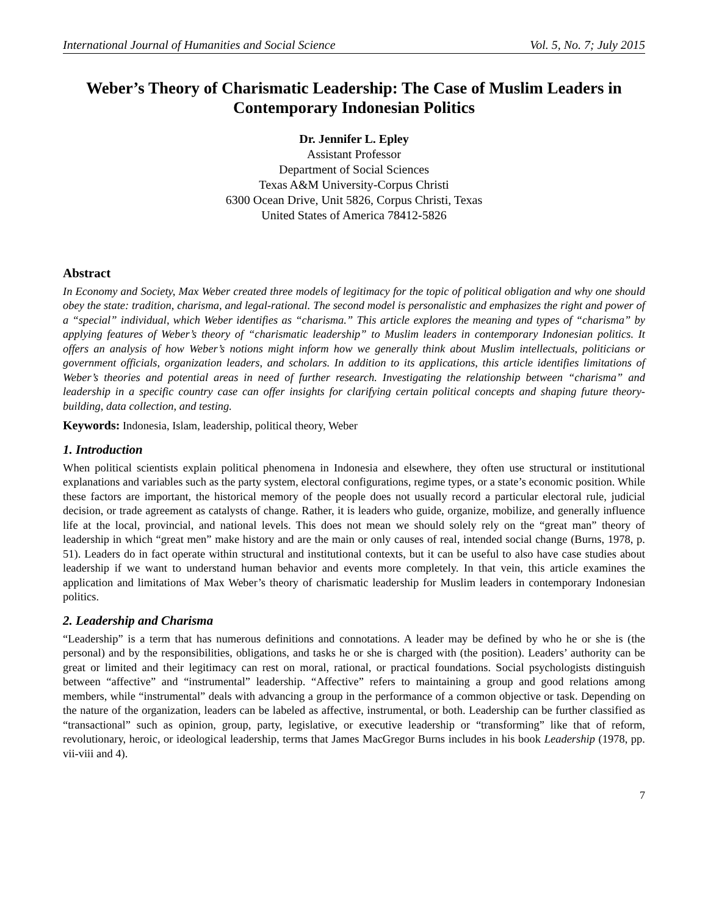International Journal of Humanities and Social Science Vol. 5, No. 7; July 2015
Weber’s Theory of Charismatic Leadership: The Case of Muslim Leaders in Contemporary Indonesian Politics
Dr. Jennifer L. Epley
Assistant Professor
Department of Social Sciences
Texas A&M University-Corpus Christi
6300 Ocean Drive, Unit 5826, Corpus Christi, Texas
United States of America 78412-5826
Abstract
In Economy and Society, Max Weber created three models of legitimacy for the topic of political obligation and why one should obey the state: tradition, charisma, and legal-rational. The second model is personalistic and emphasizes the right and power of a “special” individual, which Weber identifies as “charisma.” This article explores the meaning and types of “charisma” by applying features of Weber’s theory of “charismatic leadership” to Muslim leaders in contemporary Indonesian politics. It offers an analysis of how Weber’s notions might inform how we generally think about Muslim intellectuals, politicians or government officials, organization leaders, and scholars. In addition to its applications, this article identifies limitations of Weber’s theories and potential areas in need of further research. Investigating the relationship between “charisma” and leadership in a specific country case can offer insights for clarifying certain political concepts and shaping future theory-building, data collection, and testing.
Keywords: Indonesia, Islam, leadership, political theory, Weber
1. Introduction
When political scientists explain political phenomena in Indonesia and elsewhere, they often use structural or institutional explanations and variables such as the party system, electoral configurations, regime types, or a state’s economic position. While these factors are important, the historical memory of the people does not usually record a particular electoral rule, judicial decision, or trade agreement as catalysts of change. Rather, it is leaders who guide, organize, mobilize, and generally influence life at the local, provincial, and national levels. This does not mean we should solely rely on the “great man” theory of leadership in which “great men” make history and are the main or only causes of real, intended social change (Burns, 1978, p. 51). Leaders do in fact operate within structural and institutional contexts, but it can be useful to also have case studies about leadership if we want to understand human behavior and events more completely. In that vein, this article examines the application and limitations of Max Weber’s theory of charismatic leadership for Muslim leaders in contemporary Indonesian politics.
2. Leadership and Charisma
“Leadership” is a term that has numerous definitions and connotations. A leader may be defined by who he or she is (the personal) and by the responsibilities, obligations, and tasks he or she is charged with (the position). Leaders’ authority can be great or limited and their legitimacy can rest on moral, rational, or practical foundations. Social psychologists distinguish between “affective” and “instrumental” leadership. “Affective” refers to maintaining a group and good relations among members, while “instrumental” deals with advancing a group in the performance of a common objective or task. Depending on the nature of the organization, leaders can be labeled as affective, instrumental, or both. Leadership can be further classified as “transactional” such as opinion, group, party, legislative, or executive leadership or “transforming” like that of reform, revolutionary, heroic, or ideological leadership, terms that James MacGregor Burns includes in his book Leadership (1978, pp. vii-viii and 4).
7